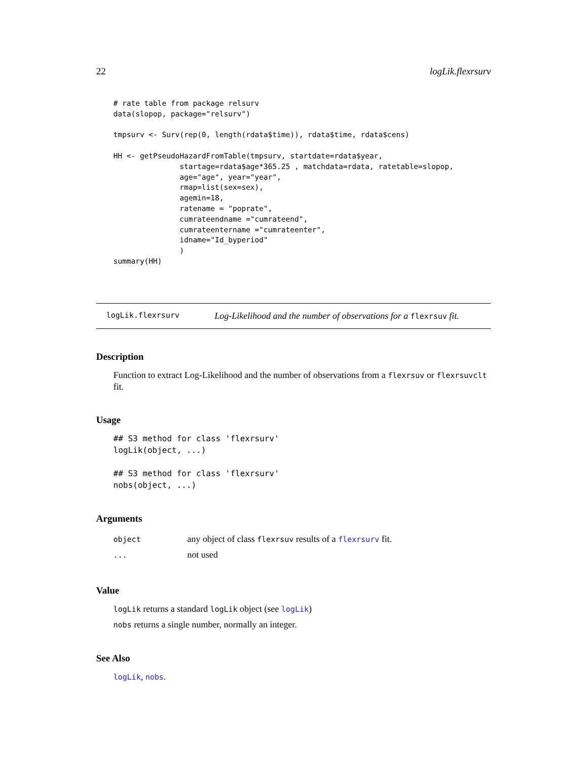22 logLik.flexrsurv
# rate table from package relsurv
data(slopop, package="relsurv")

tmpsurv <- Surv(rep(0, length(rdata$time)), rdata$time, rdata$cens)

HH <- getPseudoHazardFromTable(tmpsurv, startdate=rdata$year,
               startage=rdata$age*365.25 , matchdata=rdata, ratetable=slopop,
               age="age", year="year",
               rmap=list(sex=sex),
               agemin=18,
               ratename = "poprate",
               cumrateendname ="cumrateend",
               cumrateentername ="cumrateenter",
               idname="Id_byperiod"
               )
summary(HH)
logLik.flexrsurv Log-Likelihood and the number of observations for a flexrsuv fit.
Description
Function to extract Log-Likelihood and the number of observations from a flexrsuv or flexrsuvclt fit.
Usage
## S3 method for class 'flexrsurv'
logLik(object, ...)

## S3 method for class 'flexrsurv'
nobs(object, ...)
Arguments
| object | any object of class flexrsuv results of a flexrsurv fit. |
| ... | not used |
Value
logLik returns a standard logLik object (see logLik)
nobs returns a single number, normally an integer.
See Also
logLik, nobs.